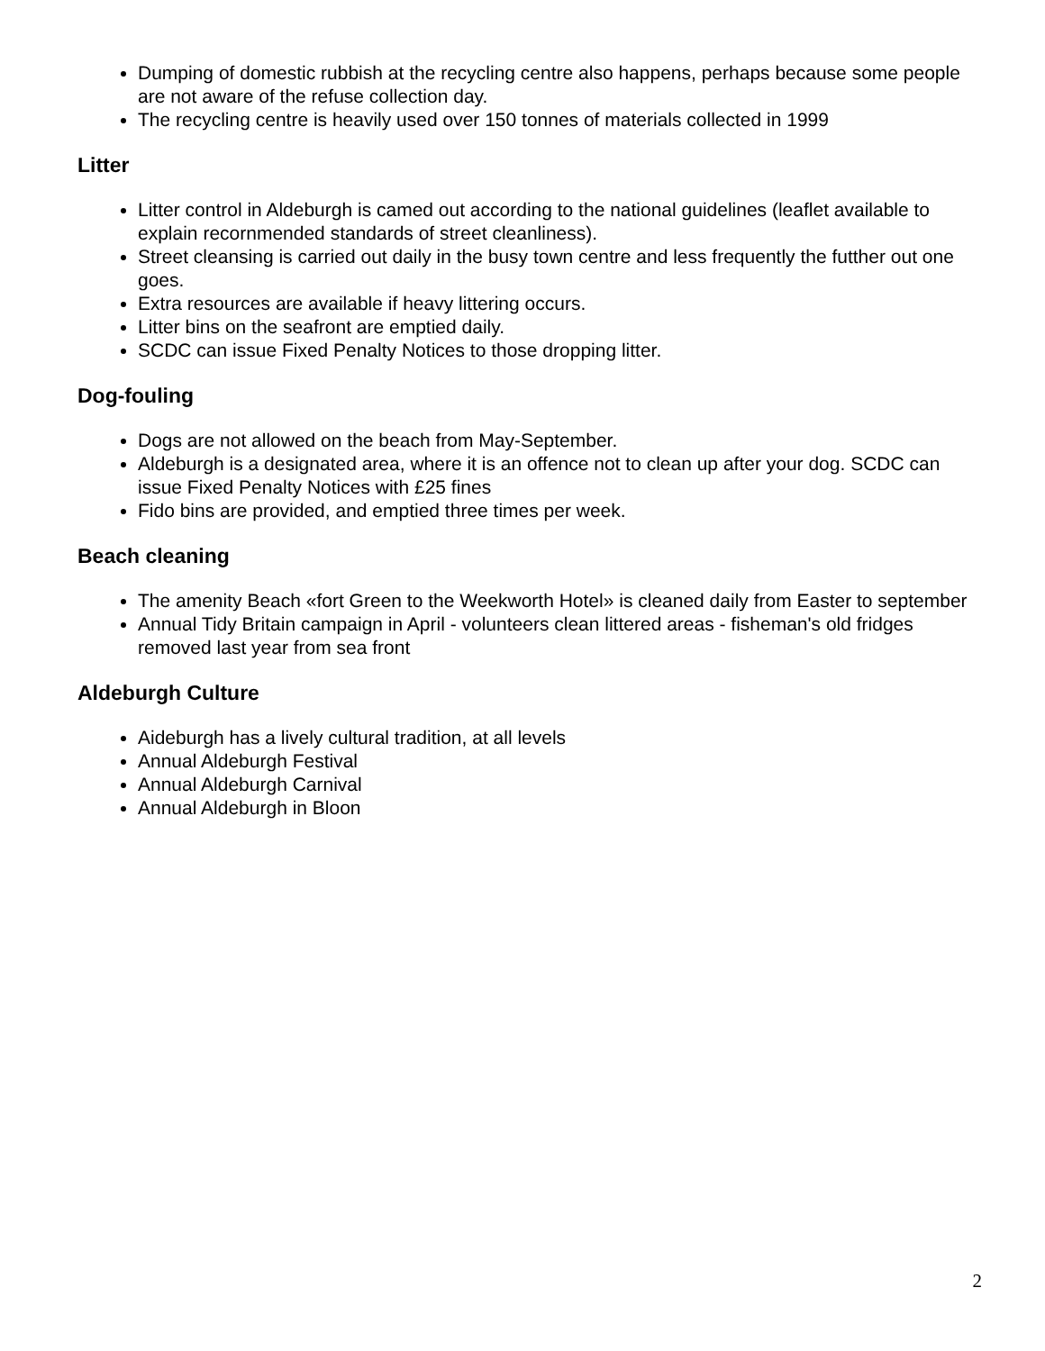Dumping of domestic rubbish at the recycling centre also happens, perhaps because some people are not aware of the refuse collection day.
The recycling centre is heavily used over 150 tonnes of materials collected in 1999
Litter
Litter control in Aldeburgh is camed out according to the national guidelines (leaflet available to explain recornmended standards of street cleanliness).
Street cleansing is carried out daily in the busy town centre and less frequently the futther out one goes.
Extra resources are available if heavy littering occurs.
Litter bins on the seafront are emptied daily.
SCDC can issue Fixed Penalty Notices to those dropping litter.
Dog-fouling
Dogs are not allowed on the beach from May-September.
Aldeburgh is a designated area, where it is an offence not to clean up after your dog. SCDC can issue Fixed Penalty Notices with £25 fines
Fido bins are provided, and emptied three times per week.
Beach cleaning
The amenity Beach «fort Green to the Weekworth Hotel» is cleaned daily from Easter to september
Annual Tidy Britain campaign in April - volunteers clean littered areas - fisheman's old fridges removed last year from sea front
Aldeburgh Culture
Aideburgh has a lively cultural tradition, at all levels
Annual Aldeburgh Festival
Annual Aldeburgh Carnival
Annual Aldeburgh in Bloon
2